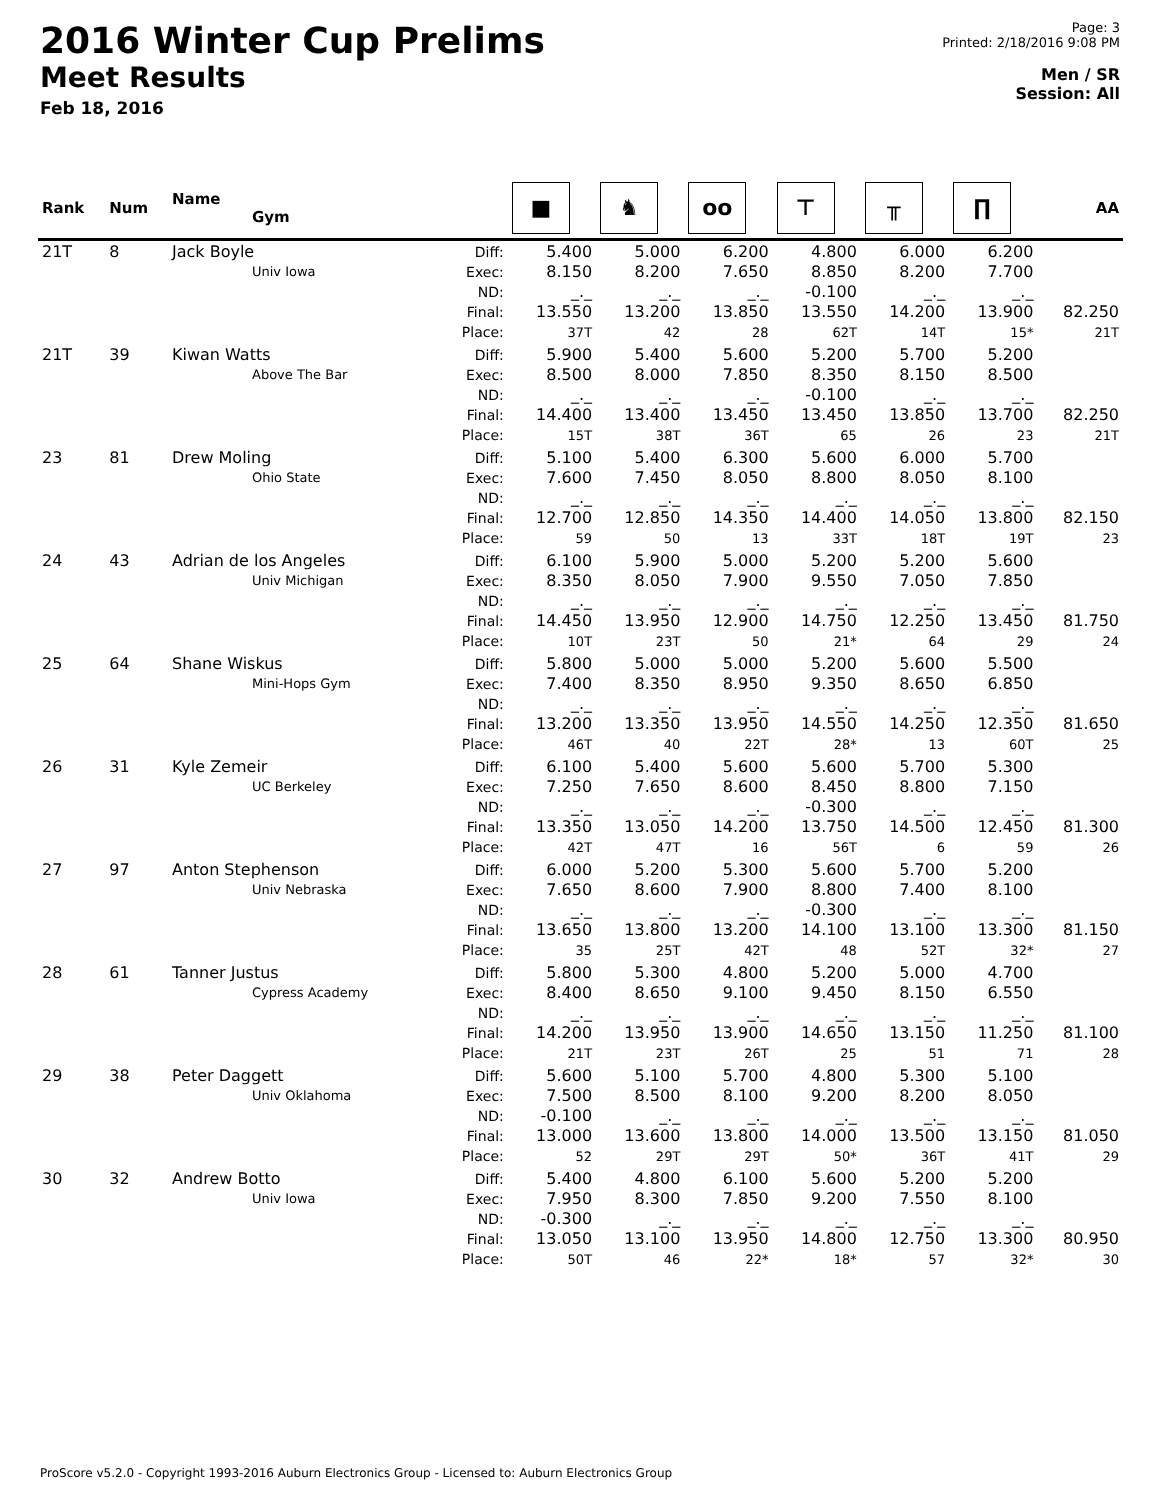2016 Winter Cup Prelims
Meet Results
Feb 18, 2016
Page: 3
Printed: 2/18/2016 9:08 PM
Men / SR
Session: All
| Rank | Num | Name Gym | | ■ | ♞ | oo | ⊤ | ╥ | ∏ | AA |
| --- | --- | --- | --- | --- | --- | --- | --- | --- | --- | --- |
| 21T | 8 | Jack Boyle Univ Iowa | Diff: Exec: ND: Final: Place: | 5.400 8.150 _._ 13.550 37T | 5.000 8.200 _._ 13.200 42 | 6.200 7.650 _._ 13.850 28 | 4.800 8.850 -0.100 13.550 62T | 6.000 8.200 _._ 14.200 14T | 6.200 7.700 _._ 13.900 15* | 82.250 21T |
| 21T | 39 | Kiwan Watts Above The Bar | Diff: Exec: ND: Final: Place: | 5.900 8.500 _._ 14.400 15T | 5.400 8.000 _._ 13.400 38T | 5.600 7.850 _._ 13.450 36T | 5.200 8.350 -0.100 13.450 65 | 5.700 8.150 _._ 13.850 26 | 5.200 8.500 _._ 13.700 23 | 82.250 21T |
| 23 | 81 | Drew Moling Ohio State | Diff: Exec: ND: Final: Place: | 5.100 7.600 _._ 12.700 59 | 5.400 7.450 _._ 12.850 50 | 6.300 8.050 _._ 14.350 13 | 5.600 8.800 _._ 14.400 33T | 6.000 8.050 _._ 14.050 18T | 5.700 8.100 _._ 13.800 19T | 82.150 23 |
| 24 | 43 | Adrian de los Angeles Univ Michigan | Diff: Exec: ND: Final: Place: | 6.100 8.350 _._ 14.450 10T | 5.900 8.050 _._ 13.950 23T | 5.000 7.900 _._ 12.900 50 | 5.200 9.550 _._ 14.750 21* | 5.200 7.050 _._ 12.250 64 | 5.600 7.850 _._ 13.450 29 | 81.750 24 |
| 25 | 64 | Shane Wiskus Mini-Hops Gym | Diff: Exec: ND: Final: Place: | 5.800 7.400 _._ 13.200 46T | 5.000 8.350 _._ 13.350 40 | 5.000 8.950 _._ 13.950 22T | 5.200 9.350 _._ 14.550 28* | 5.600 8.650 _._ 14.250 13 | 5.500 6.850 _._ 12.350 60T | 81.650 25 |
| 26 | 31 | Kyle Zemeir UC Berkeley | Diff: Exec: ND: Final: Place: | 6.100 7.250 _._ 13.350 42T | 5.400 7.650 _._ 13.050 47T | 5.600 8.600 _._ 14.200 16 | 5.600 8.450 -0.300 13.750 56T | 5.700 8.800 _._ 14.500 6 | 5.300 7.150 _._ 12.450 59 | 81.300 26 |
| 27 | 97 | Anton Stephenson Univ Nebraska | Diff: Exec: ND: Final: Place: | 6.000 7.650 _._ 13.650 35 | 5.200 8.600 _._ 13.800 25T | 5.300 7.900 _._ 13.200 42T | 5.600 8.800 -0.300 14.100 48 | 5.700 7.400 _._ 13.100 52T | 5.200 8.100 _._ 13.300 32* | 81.150 27 |
| 28 | 61 | Tanner Justus Cypress Academy | Diff: Exec: ND: Final: Place: | 5.800 8.400 _._ 14.200 21T | 5.300 8.650 _._ 13.950 23T | 4.800 9.100 _._ 13.900 26T | 5.200 9.450 _._ 14.650 25 | 5.000 8.150 _._ 13.150 51 | 4.700 6.550 _._ 11.250 71 | 81.100 28 |
| 29 | 38 | Peter Daggett Univ Oklahoma | Diff: Exec: ND: Final: Place: | 5.600 7.500 -0.100 13.000 52 | 5.100 8.500 _._ 13.600 29T | 5.700 8.100 _._ 13.800 29T | 4.800 9.200 _._ 14.000 50* | 5.300 8.200 _._ 13.500 36T | 5.100 8.050 _._ 13.150 41T | 81.050 29 |
| 30 | 32 | Andrew Botto Univ Iowa | Diff: Exec: ND: Final: Place: | 5.400 7.950 -0.300 13.050 50T | 4.800 8.300 _._ 13.100 46 | 6.100 7.850 _._ 13.950 22* | 5.600 9.200 _._ 14.800 18* | 5.200 7.550 _._ 12.750 57 | 5.200 8.100 _._ 13.300 32* | 80.950 30 |
ProScore v5.2.0 - Copyright 1993-2016 Auburn Electronics Group - Licensed to: Auburn Electronics Group